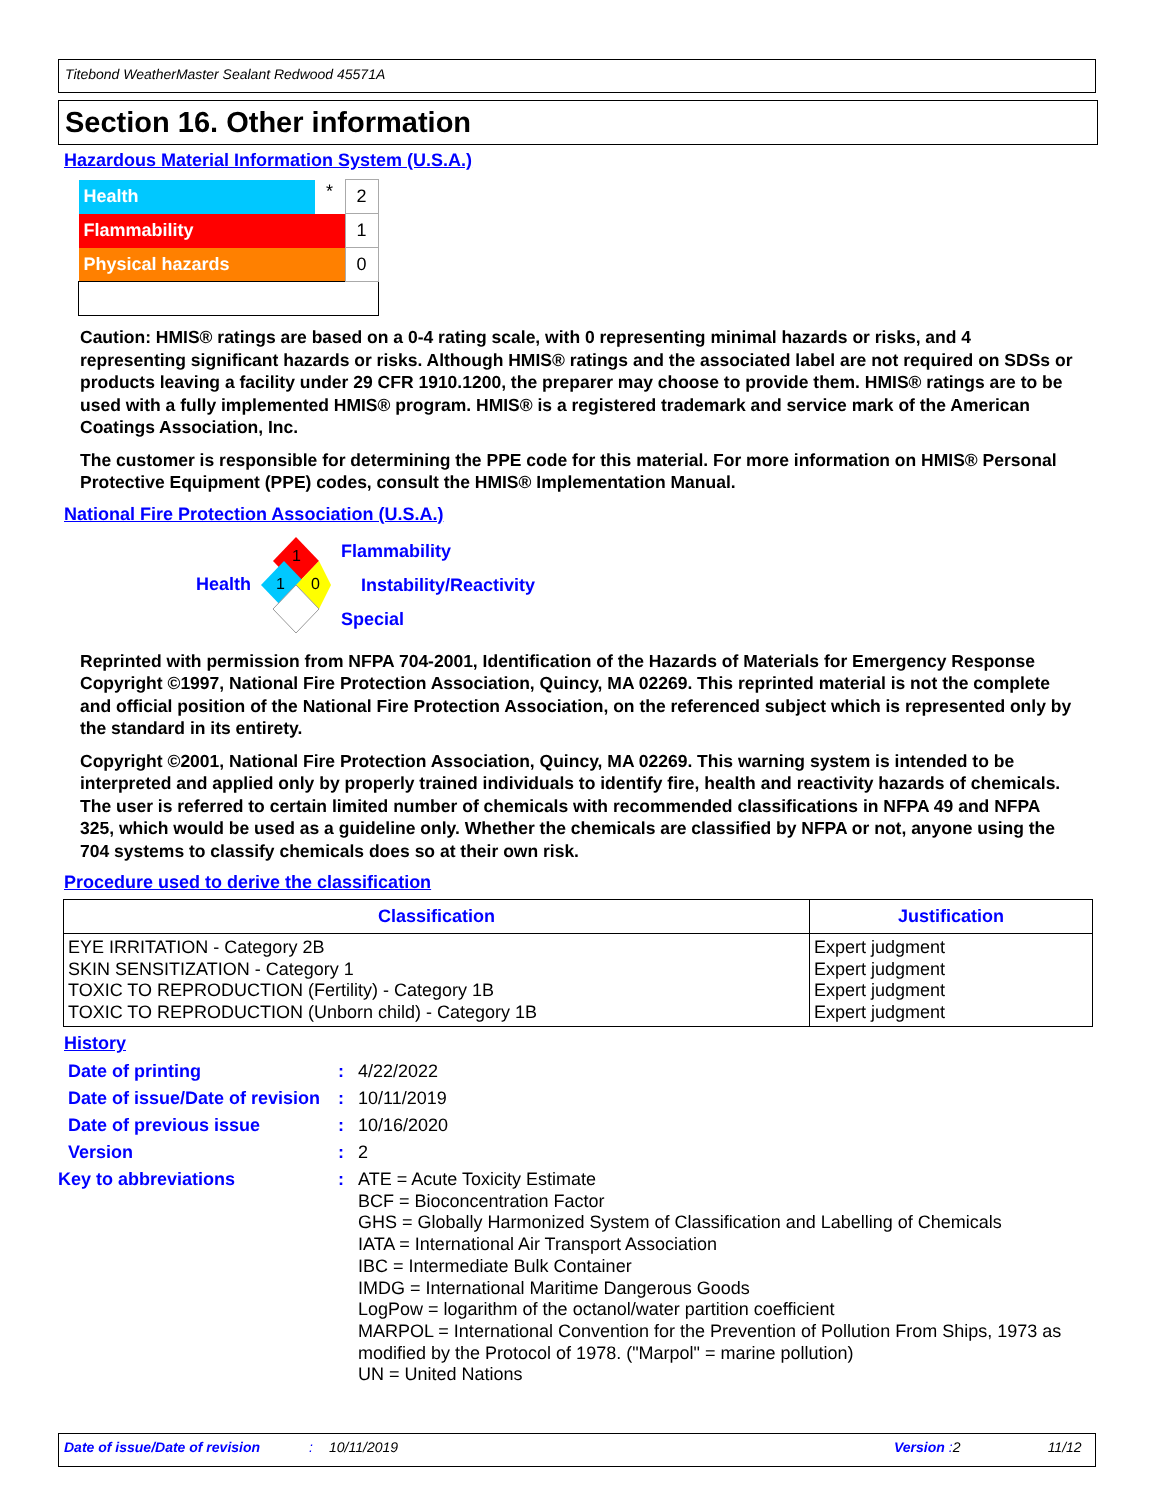Titebond WeatherMaster Sealant Redwood 45571A
Section 16. Other information
Hazardous Material Information System (U.S.A.)
| Health | * | 2 |
| Flammability | | 1 |
| Physical hazards | | 0 |
Caution: HMIS® ratings are based on a 0-4 rating scale, with 0 representing minimal hazards or risks, and 4 representing significant hazards or risks. Although HMIS® ratings and the associated label are not required on SDSs or products leaving a facility under 29 CFR 1910.1200, the preparer may choose to provide them. HMIS® ratings are to be used with a fully implemented HMIS® program. HMIS® is a registered trademark and service mark of the American Coatings Association, Inc.
The customer is responsible for determining the PPE code for this material. For more information on HMIS® Personal Protective Equipment (PPE) codes, consult the HMIS® Implementation Manual.
National Fire Protection Association (U.S.A.)
Health
1
1
0
Flammability
Instability/Reactivity
Special
Reprinted with permission from NFPA 704-2001, Identification of the Hazards of Materials for Emergency Response Copyright ©1997, National Fire Protection Association, Quincy, MA 02269. This reprinted material is not the complete and official position of the National Fire Protection Association, on the referenced subject which is represented only by the standard in its entirety.
Copyright ©2001, National Fire Protection Association, Quincy, MA 02269. This warning system is intended to be interpreted and applied only by properly trained individuals to identify fire, health and reactivity hazards of chemicals. The user is referred to certain limited number of chemicals with recommended classifications in NFPA 49 and NFPA 325, which would be used as a guideline only. Whether the chemicals are classified by NFPA or not, anyone using the 704 systems to classify chemicals does so at their own risk.
Procedure used to derive the classification
| Classification | Justification |
| --- | --- |
| EYE IRRITATION - Category 2B SKIN SENSITIZATION - Category 1 TOXIC TO REPRODUCTION (Fertility) - Category 1B TOXIC TO REPRODUCTION (Unborn child) - Category 1B | Expert judgment Expert judgment Expert judgment Expert judgment |
History
| Date of printing | : | 4/22/2022 |
| Date of issue/Date of revision | : | 10/11/2019 |
| Date of previous issue | : | 10/16/2020 |
| Version | : | 2 |
| Key to abbreviations | : | ATE = Acute Toxicity Estimate BCF = Bioconcentration Factor GHS = Globally Harmonized System of Classification and Labelling of Chemicals IATA = International Air Transport Association IBC = Intermediate Bulk Container IMDG = International Maritime Dangerous Goods LogPow = logarithm of the octanol/water partition coefficient MARPOL = International Convention for the Prevention of Pollution From Ships, 1973 as modified by the Protocol of 1978. ("Marpol" = marine pollution) UN = United Nations |
Date of issue/Date of revision: 10/11/2019 Version : 2 11/12